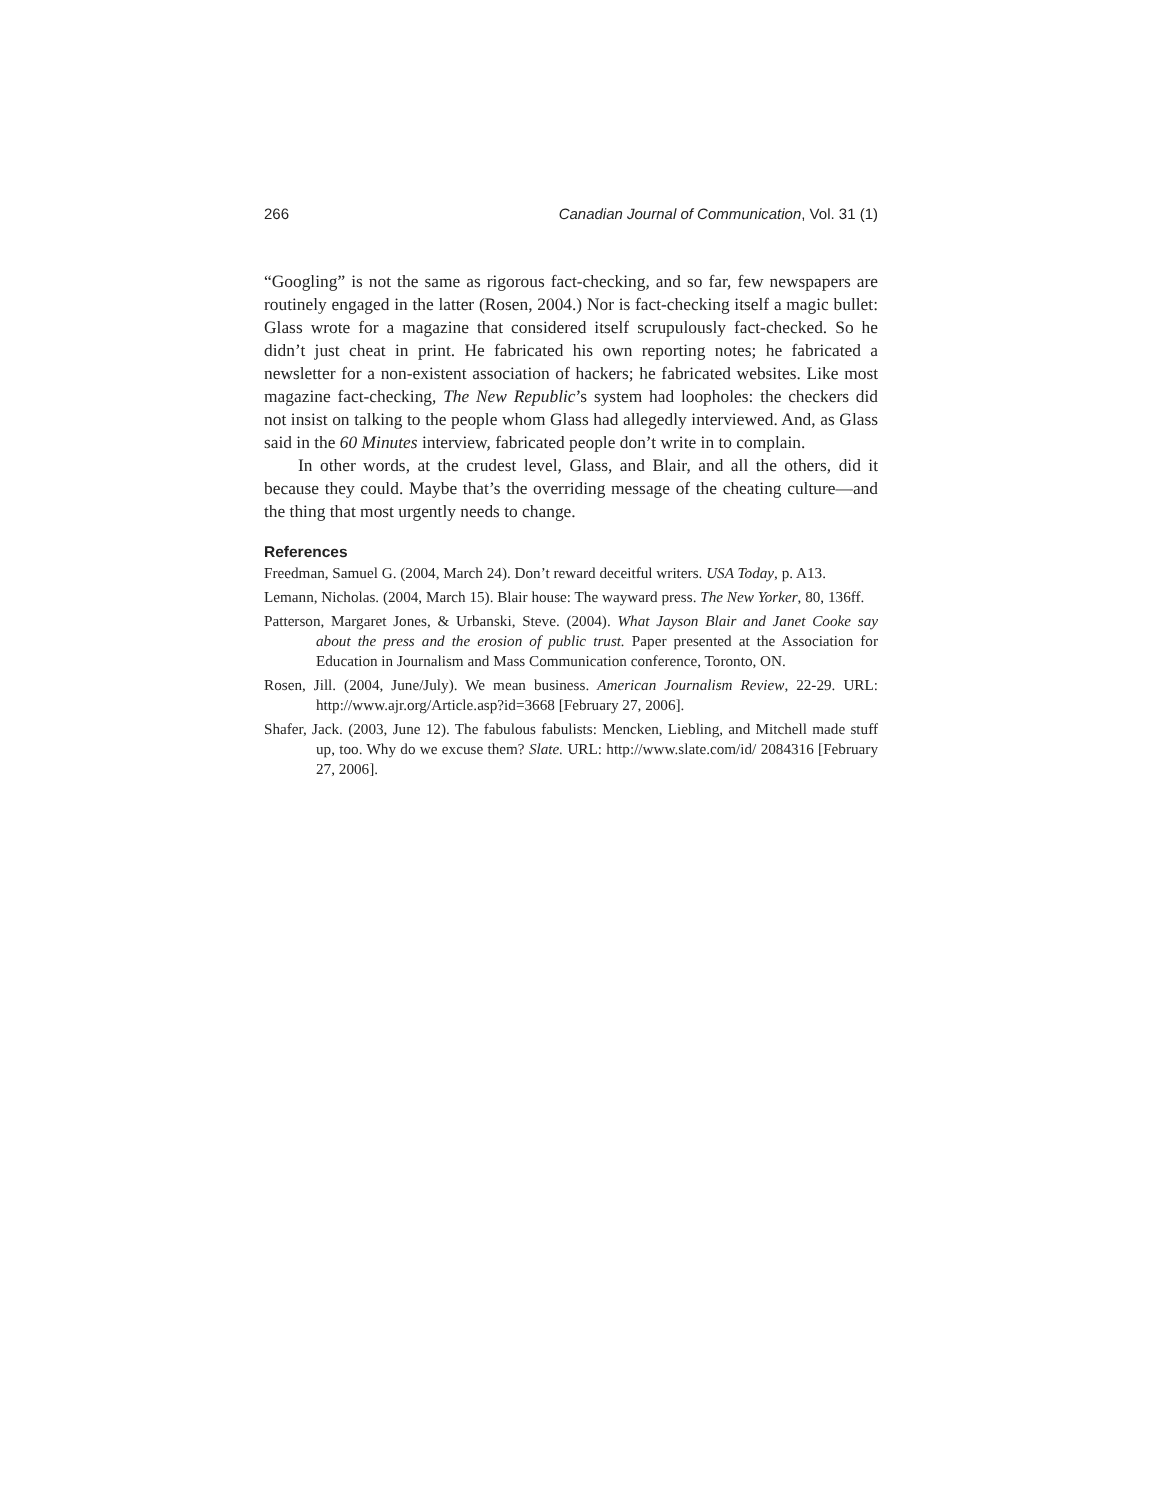266 Canadian Journal of Communication, Vol. 31 (1)
“Googling” is not the same as rigorous fact-checking, and so far, few newspapers are routinely engaged in the latter (Rosen, 2004.) Nor is fact-checking itself a magic bullet: Glass wrote for a magazine that considered itself scrupulously fact-checked. So he didn’t just cheat in print. He fabricated his own reporting notes; he fabricated a newsletter for a non-existent association of hackers; he fabricated websites. Like most magazine fact-checking, The New Republic’s system had loopholes: the checkers did not insist on talking to the people whom Glass had allegedly interviewed. And, as Glass said in the 60 Minutes interview, fabricated people don’t write in to complain.
In other words, at the crudest level, Glass, and Blair, and all the others, did it because they could. Maybe that’s the overriding message of the cheating culture—and the thing that most urgently needs to change.
References
Freedman, Samuel G. (2004, March 24). Don’t reward deceitful writers. USA Today, p. A13.
Lemann, Nicholas. (2004, March 15). Blair house: The wayward press. The New Yorker, 80, 136ff.
Patterson, Margaret Jones, & Urbanski, Steve. (2004). What Jayson Blair and Janet Cooke say about the press and the erosion of public trust. Paper presented at the Association for Education in Journalism and Mass Communication conference, Toronto, ON.
Rosen, Jill. (2004, June/July). We mean business. American Journalism Review, 22-29. URL: http://www.ajr.org/Article.asp?id=3668 [February 27, 2006].
Shafer, Jack. (2003, June 12). The fabulous fabulists: Mencken, Liebling, and Mitchell made stuff up, too. Why do we excuse them? Slate. URL: http://www.slate.com/id/ 2084316 [February 27, 2006].